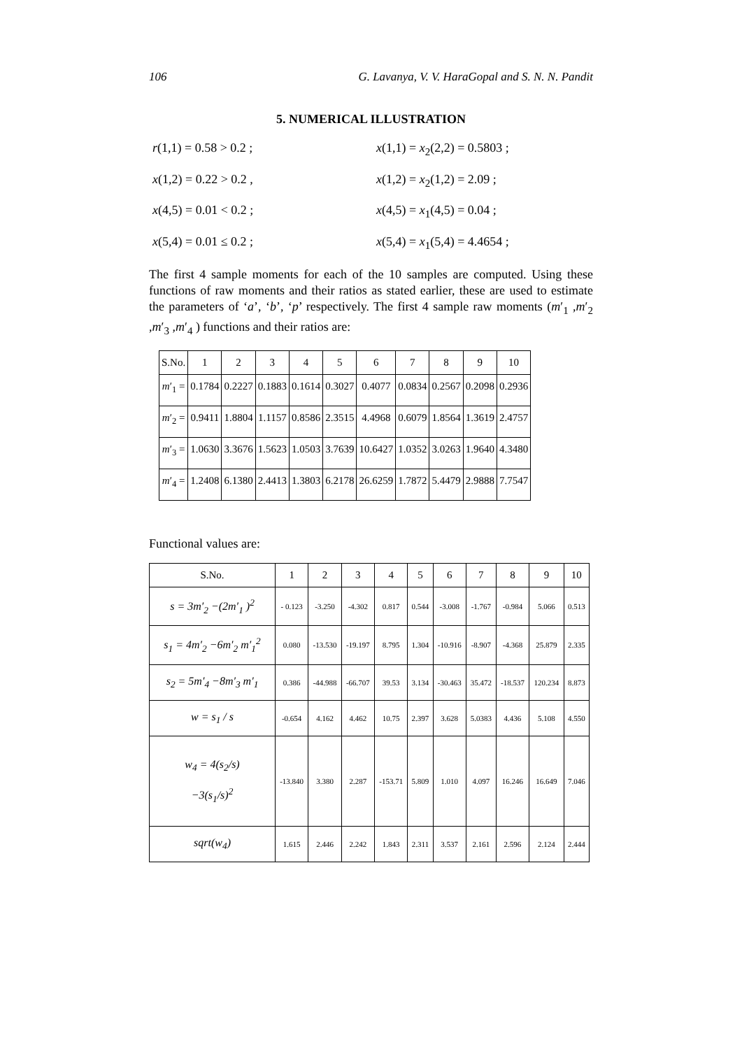106 G. Lavanya, V. V. HaraGopal and S. N. N. Pandit
5. NUMERICAL ILLUSTRATION
r(1,1) = 0.58 > 0.2 ;
x(1,1) = x<sub>2</sub>(2,2) = 0.5803 ;
x(1,2) = 0.22 > 0.2 ,
x(1,2) = x<sub>2</sub>(1,2) = 2.09 ;
x(4,5) = 0.01 < 0.2 ;
x(4,5) = x<sub>1</sub>(4,5) = 0.04 ;
x(5,4) = 0.01 ≤ 0.2 ;
x(5,4) = x<sub>1</sub>(5,4) = 4.4654 ;
The first 4 sample moments for each of the 10 samples are computed. Using these functions of raw moments and their ratios as stated earlier, these are used to estimate the parameters of ‘a’, ‘b’, ‘p’ respectively. The first 4 sample raw moments (m′<sub>1</sub> ,m′<sub>2</sub> ,m′<sub>3</sub> ,m′<sub>4</sub> ) functions and their ratios are:
| S.No. | 1 | 2 | 3 | 4 | 5 | 6 | 7 | 8 | 9 | 10 |
| --- | --- | --- | --- | --- | --- | --- | --- | --- | --- | --- |
| m ′<sub>1</sub> = | 0.1784 | 0.2227 | 0.1883 | 0.1614 | 0.3027 | 0.4077 | 0.0834 | 0.2567 | 0.2098 | 0.2936 |
| m ′<sub>2</sub> = | 0.9411 | 1.8804 | 1.1157 | 0.8586 | 2.3515 | 4.4968 | 0.6079 | 1.8564 | 1.3619 | 2.4757 |
| m ′<sub>3</sub> = | 1.0630 | 3.3676 | 1.5623 | 1.0503 | 3.7639 | 10.6427 | 1.0352 | 3.0263 | 1.9640 | 4.3480 |
| m ′<sub>4</sub> = | 1.2408 | 6.1380 | 2.4413 | 1.3803 | 6.2178 | 26.6259 | 1.7872 | 5.4479 | 2.9888 | 7.7547 |
Functional values are:
| S.No. | 1 | 2 | 3 | 4 | 5 | 6 | 7 | 8 | 9 | 10 |
| --- | --- | --- | --- | --- | --- | --- | --- | --- | --- | --- |
| s = 3m′<sub>2</sub> −(2m′<sub>1</sub> )<sup>2</sup> | - 0.123 | -3.250 | -4.302 | 0.817 | 0.544 | -3.008 | -1.767 | -0.984 | 5.066 | 0.513 |
| s<sub>1</sub> = 4m′<sub>2</sub> −6m′<sub>2</sub> m′<sub>1</sub><sup>2</sup> | 0.080 | -13.530 | -19.197 | 8.795 | 1.304 | -10.916 | -8.907 | -4.368 | 25.879 | 2.335 |
| s<sub>2</sub> = 5m′<sub>4</sub> −8m′<sub>3</sub> m′<sub>1</sub> | 0.386 | -44.988 | -66.707 | 39.53 | 3.134 | -30.463 | 35.472 | -18.537 | 120.234 | 8.873 |
| w = s<sub>1</sub> / s | -0.654 | 4.162 | 4.462 | 10.75 | 2.397 | 3.628 | 5.0383 | 4.436 | 5.108 | 4.550 |
| w<sub>4</sub> = 4(s<sub>2</sub>/s) −3(s<sub>1</sub>/s)<sup>2</sup> | -13.840 | 3.380 | 2.287 | -153.71 | 5.809 | 1.010 | 4.097 | 16.246 | 16.649 | 7.046 |
| sqrt(w<sub>4</sub>) | 1.615 | 2.446 | 2.242 | 1.843 | 2.311 | 3.537 | 2.161 | 2.596 | 2.124 | 2.444 |